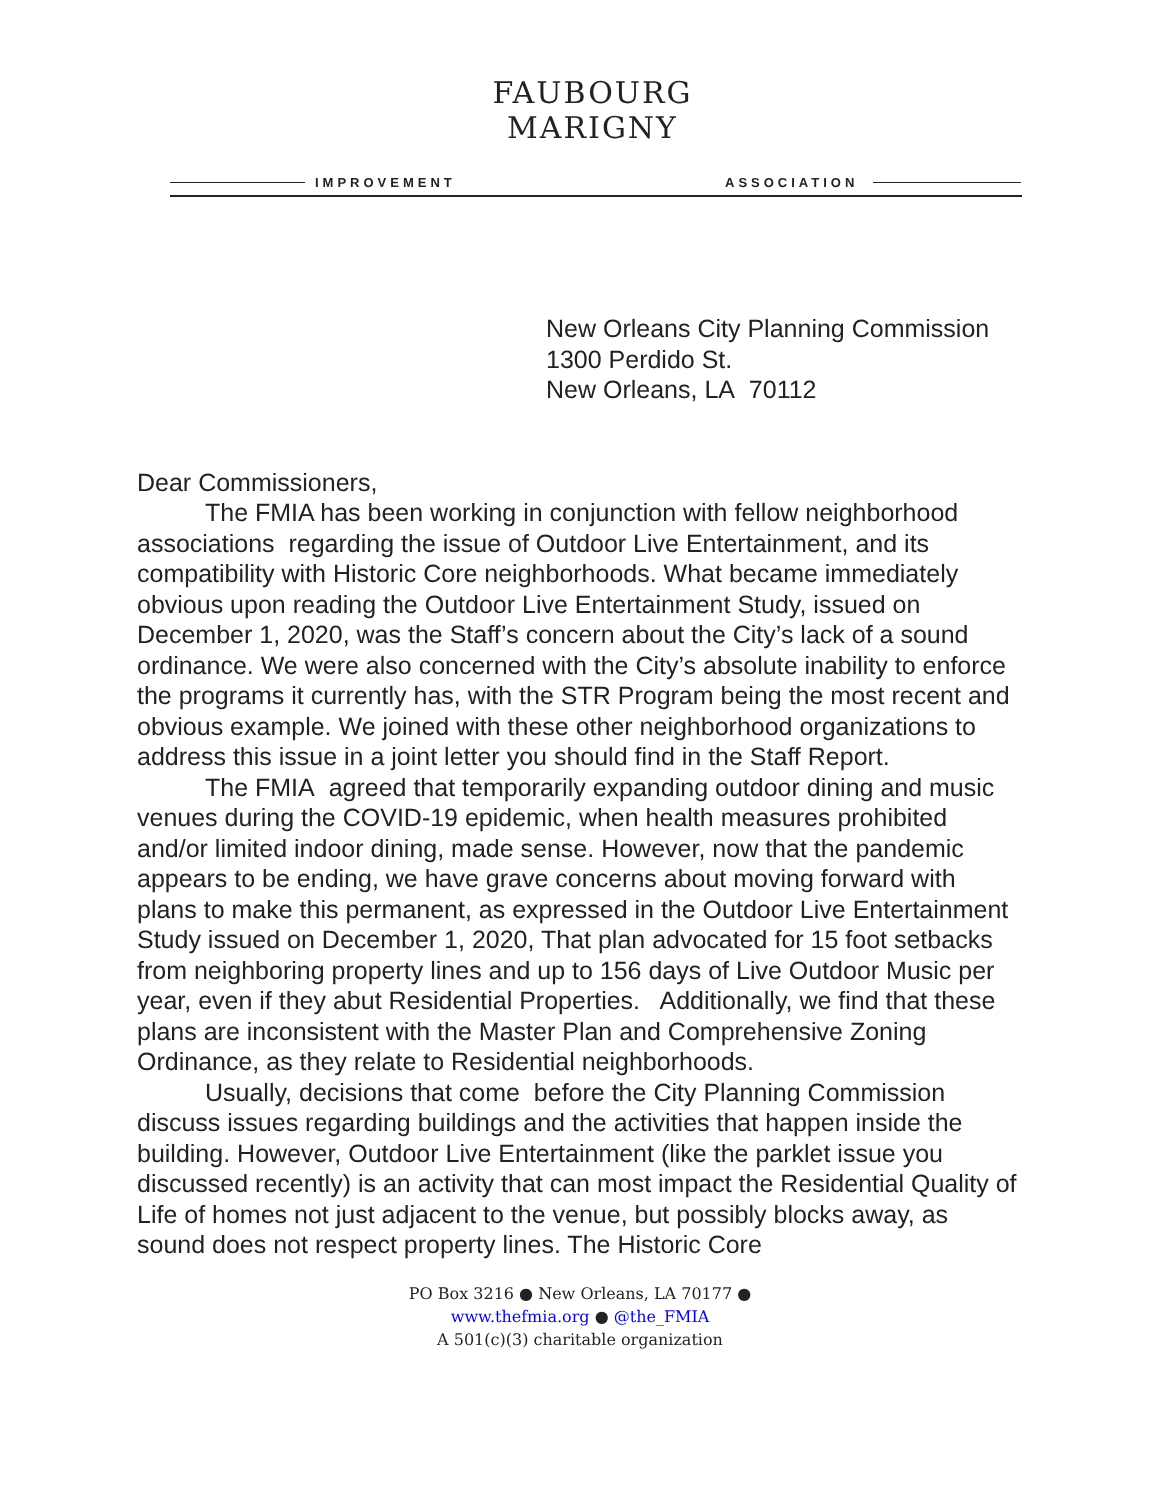FAUBOURG MARIGNY
IMPROVEMENT ASSOCIATION
New Orleans City Planning Commission
1300 Perdido St.
New Orleans, LA 70112
Dear Commissioners,
The FMIA has been working in conjunction with fellow neighborhood associations regarding the issue of Outdoor Live Entertainment, and its compatibility with Historic Core neighborhoods. What became immediately obvious upon reading the Outdoor Live Entertainment Study, issued on December 1, 2020, was the Staff’s concern about the City’s lack of a sound ordinance. We were also concerned with the City’s absolute inability to enforce the programs it currently has, with the STR Program being the most recent and obvious example. We joined with these other neighborhood organizations to address this issue in a joint letter you should find in the Staff Report.
The FMIA agreed that temporarily expanding outdoor dining and music venues during the COVID-19 epidemic, when health measures prohibited and/or limited indoor dining, made sense. However, now that the pandemic appears to be ending, we have grave concerns about moving forward with plans to make this permanent, as expressed in the Outdoor Live Entertainment Study issued on December 1, 2020, That plan advocated for 15 foot setbacks from neighboring property lines and up to 156 days of Live Outdoor Music per year, even if they abut Residential Properties. Additionally, we find that these plans are inconsistent with the Master Plan and Comprehensive Zoning Ordinance, as they relate to Residential neighborhoods.
Usually, decisions that come before the City Planning Commission discuss issues regarding buildings and the activities that happen inside the building. However, Outdoor Live Entertainment (like the parklet issue you discussed recently) is an activity that can most impact the Residential Quality of Life of homes not just adjacent to the venue, but possibly blocks away, as sound does not respect property lines. The Historic Core
PO Box 3216 ● New Orleans, LA 70177 ●
www.thefmia.org ● @the_FMIA
A 501(c)(3) charitable organization